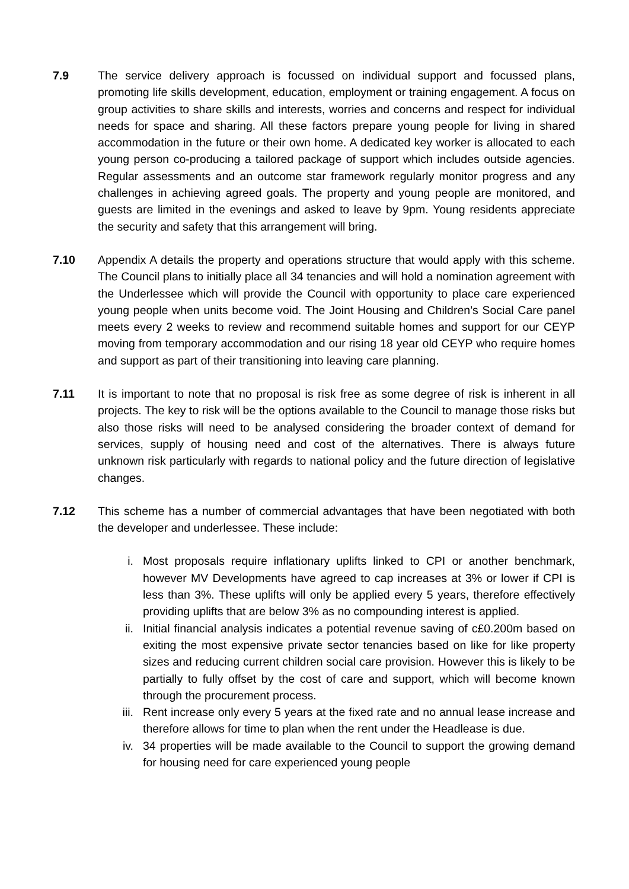7.9 The service delivery approach is focussed on individual support and focussed plans, promoting life skills development, education, employment or training engagement. A focus on group activities to share skills and interests, worries and concerns and respect for individual needs for space and sharing. All these factors prepare young people for living in shared accommodation in the future or their own home. A dedicated key worker is allocated to each young person co-producing a tailored package of support which includes outside agencies. Regular assessments and an outcome star framework regularly monitor progress and any challenges in achieving agreed goals. The property and young people are monitored, and guests are limited in the evenings and asked to leave by 9pm. Young residents appreciate the security and safety that this arrangement will bring.
7.10 Appendix A details the property and operations structure that would apply with this scheme. The Council plans to initially place all 34 tenancies and will hold a nomination agreement with the Underlessee which will provide the Council with opportunity to place care experienced young people when units become void. The Joint Housing and Children’s Social Care panel meets every 2 weeks to review and recommend suitable homes and support for our CEYP moving from temporary accommodation and our rising 18 year old CEYP who require homes and support as part of their transitioning into leaving care planning.
7.11 It is important to note that no proposal is risk free as some degree of risk is inherent in all projects. The key to risk will be the options available to the Council to manage those risks but also those risks will need to be analysed considering the broader context of demand for services, supply of housing need and cost of the alternatives. There is always future unknown risk particularly with regards to national policy and the future direction of legislative changes.
7.12 This scheme has a number of commercial advantages that have been negotiated with both the developer and underlessee. These include:
i. Most proposals require inflationary uplifts linked to CPI or another benchmark, however MV Developments have agreed to cap increases at 3% or lower if CPI is less than 3%. These uplifts will only be applied every 5 years, therefore effectively providing uplifts that are below 3% as no compounding interest is applied.
ii. Initial financial analysis indicates a potential revenue saving of c£0.200m based on exiting the most expensive private sector tenancies based on like for like property sizes and reducing current children social care provision. However this is likely to be partially to fully offset by the cost of care and support, which will become known through the procurement process.
iii. Rent increase only every 5 years at the fixed rate and no annual lease increase and therefore allows for time to plan when the rent under the Headlease is due.
iv. 34 properties will be made available to the Council to support the growing demand for housing need for care experienced young people